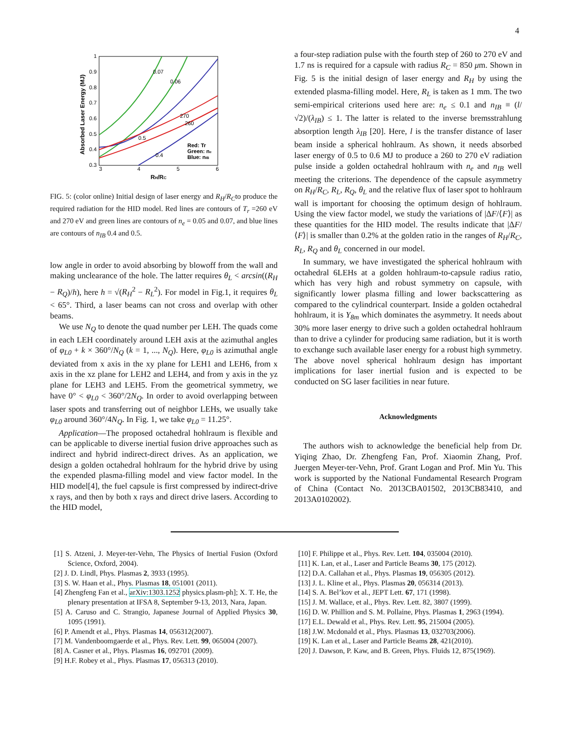4
1
0.9
0.8
0.7
0.6
0.5
0.4
0.3
3
4
5
6
RH/RC
Absorbed Laser Energy (MJ)
0.07
0.06
270
260
0.5
0.4
Red: Tr
Green: ne
Blue: nIB
FIG. 5: (color online) Initial design of laser energy and R<sub>H</sub>/R<sub>C</sub>to produce the required radiation for the HID model. Red lines are contours of T<sub>r</sub> =260 eV and 270 eV and green lines are contours of n<sub>e</sub> = 0.05 and 0.07, and blue lines are contours of n<sub>IB</sub> 0.4 and 0.5.
low angle in order to avoid absorbing by blowoff from the wall and making unclearance of the hole. The latter requires θ<sub>L</sub> < arcsin((R<sub>H</sub> − R<sub>Q</sub>)/h), here h = √(R<sub>H</sub><sup>2</sup> − R<sub>L</sub><sup>2</sup>). For model in Fig.1, it requires θ<sub>L</sub> < 65°. Third, a laser beams can not cross and overlap with other beams.
We use N<sub>Q</sub> to denote the quad number per LEH. The quads come in each LEH coordinately around LEH axis at the azimuthal angles of φ<sub>L0</sub> + k × 360°/N<sub>Q</sub> (k = 1, ..., N<sub>Q</sub>). Here, φ<sub>L0</sub> is azimuthal angle deviated from x axis in the xy plane for LEH1 and LEH6, from x axis in the xz plane for LEH2 and LEH4, and from y axis in the yz plane for LEH3 and LEH5. From the geometrical symmetry, we have 0° < φ<sub>L0</sub> < 360°/2N<sub>Q</sub>. In order to avoid overlapping between laser spots and transferring out of neighbor LEHs, we usually take φ<sub>L0</sub> around 360°/4N<sub>Q</sub>. In Fig. 1, we take φ<sub>L0</sub> = 11.25°.
Application—The proposed octahedral hohlraum is flexible and can be applicable to diverse inertial fusion drive approaches such as indirect and hybrid indirect-direct drives. As an application, we design a golden octahedral hohlraum for the hybrid drive by using the expended plasma-filling model and view factor model. In the HID model[4], the fuel capsule is first compressed by indirect-drive x rays, and then by both x rays and direct drive lasers. According to the HID model,
a four-step radiation pulse with the fourth step of 260 to 270 eV and 1.7 ns is required for a capsule with radius R<sub>C</sub> = 850 μm. Shown in Fig. 5 is the initial design of laser energy and R<sub>H</sub> by using the extended plasma-filling model. Here, R<sub>L</sub> is taken as 1 mm. The two semi-empirical criterions used here are: n<sub>e</sub> ≤ 0.1 and n<sub>IB</sub> ≡ (l/√2)/(λ<sub>IB</sub>) ≤ 1. The latter is related to the inverse bremsstrahlung absorption length λ<sub>IB</sub> [20]. Here, l is the transfer distance of laser beam inside a spherical hohlraum. As shown, it needs absorbed laser energy of 0.5 to 0.6 MJ to produce a 260 to 270 eV radiation pulse inside a golden octahedral hohlraum with n<sub>e</sub> and n<sub>IB</sub> well meeting the criterions. The dependence of the capsule asymmetry on R<sub>H</sub>/R<sub>C</sub>, R<sub>L</sub>, R<sub>Q</sub>, θ<sub>L</sub> and the relative flux of laser spot to hohlraum wall is important for choosing the optimum design of hohlraum. Using the view factor model, we study the variations of |ΔF/⟨F⟩| as these quantities for the HID model. The results indicate that |ΔF/⟨F⟩| is smaller than 0.2% at the golden ratio in the ranges of R<sub>H</sub>/R<sub>C</sub>, R<sub>L</sub>, R<sub>Q</sub> and θ<sub>L</sub> concerned in our model.
In summary, we have investigated the spherical hohlraum with octahedral 6LEHs at a golden hohlraum-to-capsule radius ratio, which has very high and robust symmetry on capsule, with significantly lower plasma filling and lower backscattering as compared to the cylindrical counterpart. Inside a golden octahedral hohlraum, it is Y<sub>8m</sub> which dominates the asymmetry. It needs about 30% more laser energy to drive such a golden octahedral hohlraum than to drive a cylinder for producing same radiation, but it is worth to exchange such available laser energy for a robust high symmetry. The above novel spherical hohlraum design has important implications for laser inertial fusion and is expected to be conducted on SG laser facilities in near future.
Acknowledgments
The authors wish to acknowledge the beneficial help from Dr. Yiqing Zhao, Dr. Zhengfeng Fan, Prof. Xiaomin Zhang, Prof. Juergen Meyer-ter-Vehn, Prof. Grant Logan and Prof. Min Yu. This work is supported by the National Fundamental Research Program of China (Contact No. 2013CBA01502, 2013CB83410, and 2013A0102002).
[1] S. Atzeni, J. Meyer-ter-Vehn, The Physics of Inertial Fusion (Oxford Science, Oxford, 2004).
[2] J. D. Lindl, Phys. Plasmas 2, 3933 (1995).
[3] S. W. Haan et al., Phys. Plasmas 18, 051001 (2011).
[4] Zhengfeng Fan et al., arXiv:1303.1252 physics.plasm-ph]; X. T. He, the plenary presentation at IFSA 8, September 9-13, 2013, Nara, Japan.
[5] A. Caruso and C. Strangio, Japanese Journal of Applied Physics 30, 1095 (1991).
[6] P. Amendt et al., Phys. Plasmas 14, 056312(2007).
[7] M. Vandenboomgaerde et al., Phys. Rev. Lett. 99, 065004 (2007).
[8] A. Casner et al., Phys. Plasmas 16, 092701 (2009).
[9] H.F. Robey et al., Phys. Plasmas 17, 056313 (2010).
[10] F. Philippe et al., Phys. Rev. Lett. 104, 035004 (2010).
[11] K. Lan, et al., Laser and Particle Beams 30, 175 (2012).
[12] D.A. Callahan et al., Phys. Plasmas 19, 056305 (2012).
[13] J. L. Kline et al., Phys. Plasmas 20, 056314 (2013).
[14] S. A. Bel’kov et al., JEPT Lett. 67, 171 (1998).
[15] J. M. Wallace, et al., Phys. Rev. Lett. 82, 3807 (1999).
[16] D. W. Phillion and S. M. Pollaine, Phys. Plasmas 1, 2963 (1994).
[17] E.L. Dewald et al., Phys. Rev. Lett. 95, 215004 (2005).
[18] J.W. Mcdonald et al., Phys. Plasmas 13, 032703(2006).
[19] K. Lan et al., Laser and Particle Beams 28, 421(2010).
[20] J. Dawson, P. Kaw, and B. Green, Phys. Fluids 12, 875(1969).